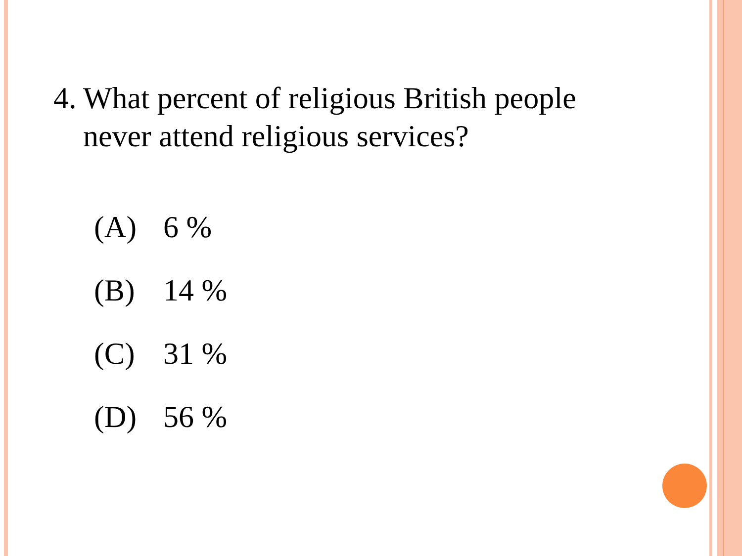4. What percent of religious British people
never attend religious services?
(A) 6 %
(B) 14 %
(C) 31 %
(D) 56 %